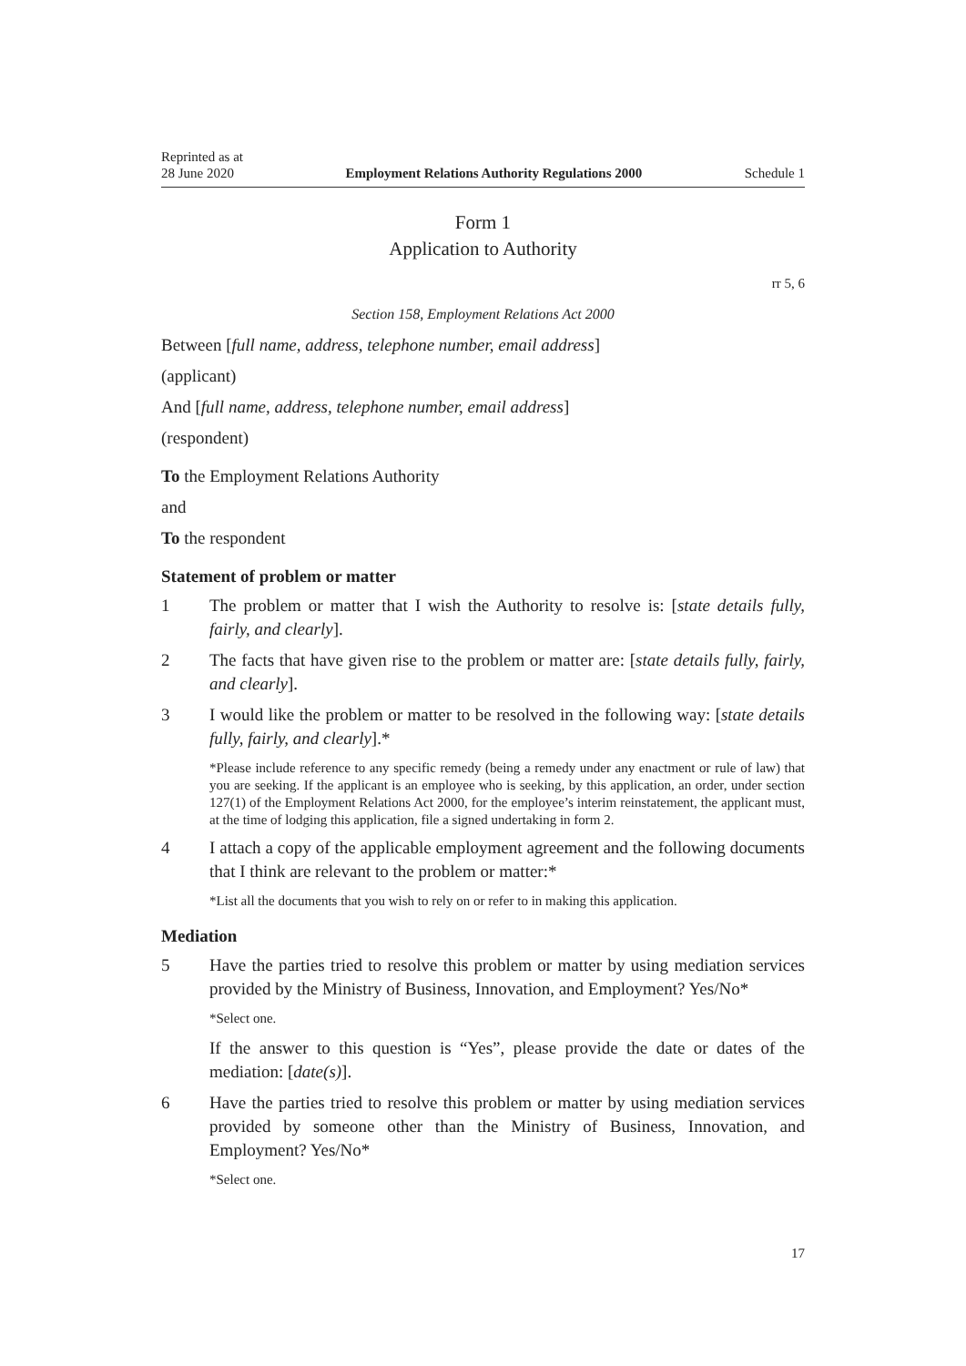Reprinted as at
28 June 2020 Employment Relations Authority Regulations 2000 Schedule 1
Form 1
Application to Authority
rr 5, 6
Section 158, Employment Relations Act 2000
Between [full name, address, telephone number, email address]
(applicant)
And [full name, address, telephone number, email address]
(respondent)
To the Employment Relations Authority
and
To the respondent
Statement of problem or matter
1 The problem or matter that I wish the Authority to resolve is: [state details fully, fairly, and clearly].
2 The facts that have given rise to the problem or matter are: [state details fully, fairly, and clearly].
3 I would like the problem or matter to be resolved in the following way: [state details fully, fairly, and clearly].*
*Please include reference to any specific remedy (being a remedy under any enactment or rule of law) that you are seeking. If the applicant is an employee who is seeking, by this application, an order, under section 127(1) of the Employment Relations Act 2000, for the employee’s interim reinstatement, the applicant must, at the time of lodging this application, file a signed undertaking in form 2.
4 I attach a copy of the applicable employment agreement and the following documents that I think are relevant to the problem or matter:*
*List all the documents that you wish to rely on or refer to in making this application.
Mediation
5 Have the parties tried to resolve this problem or matter by using mediation services provided by the Ministry of Business, Innovation, and Employment? Yes/No*
*Select one.
If the answer to this question is “Yes”, please provide the date or dates of the mediation: [date(s)].
6 Have the parties tried to resolve this problem or matter by using mediation services provided by someone other than the Ministry of Business, Innovation, and Employment? Yes/No*
*Select one.
17